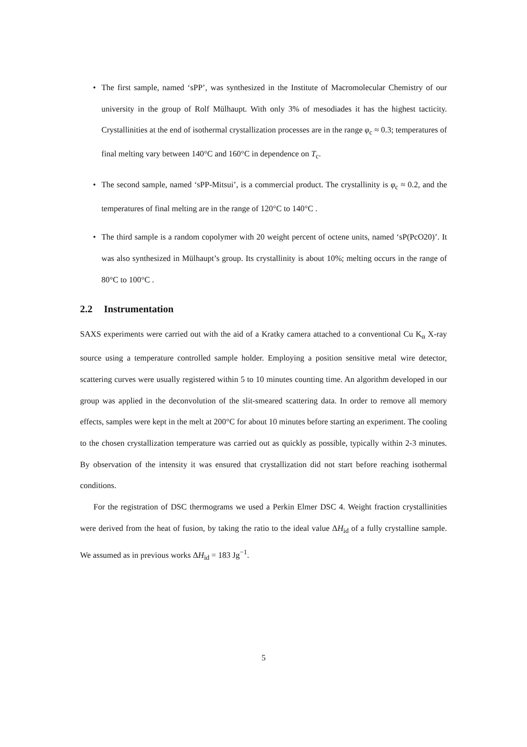• The first sample, named ‘sPP’, was synthesized in the Institute of Macromolecular Chemistry of our university in the group of Rolf Mülhaupt. With only 3% of mesodiades it has the highest tacticity. Crystallinities at the end of isothermal crystallization processes are in the range φ<sub>c</sub> ≈ 0.3; temperatures of final melting vary between 140°C and 160°C in dependence on T<sub>c</sub>.
• The second sample, named ‘sPP-Mitsui’, is a commercial product. The crystallinity is φ<sub>c</sub> ≈ 0.2, and the temperatures of final melting are in the range of 120°C to 140°C .
• The third sample is a random copolymer with 20 weight percent of octene units, named ‘sP(PcO20)’. It was also synthesized in Mülhaupt’s group. Its crystallinity is about 10%; melting occurs in the range of 80°C to 100°C .
2.2 Instrumentation
SAXS experiments were carried out with the aid of a Kratky camera attached to a conventional Cu K<sub>α</sub> X-ray source using a temperature controlled sample holder. Employing a position sensitive metal wire detector, scattering curves were usually registered within 5 to 10 minutes counting time. An algorithm developed in our group was applied in the deconvolution of the slit-smeared scattering data. In order to remove all memory effects, samples were kept in the melt at 200°C for about 10 minutes before starting an experiment. The cooling to the chosen crystallization temperature was carried out as quickly as possible, typically within 2-3 minutes. By observation of the intensity it was ensured that crystallization did not start before reaching isothermal conditions.
For the registration of DSC thermograms we used a Perkin Elmer DSC 4. Weight fraction crystallinities were derived from the heat of fusion, by taking the ratio to the ideal value ΔH<sub>id</sub> of a fully crystalline sample. We assumed as in previous works ΔH<sub>id</sub> = 183 Jg<sup>−1</sup>.
5